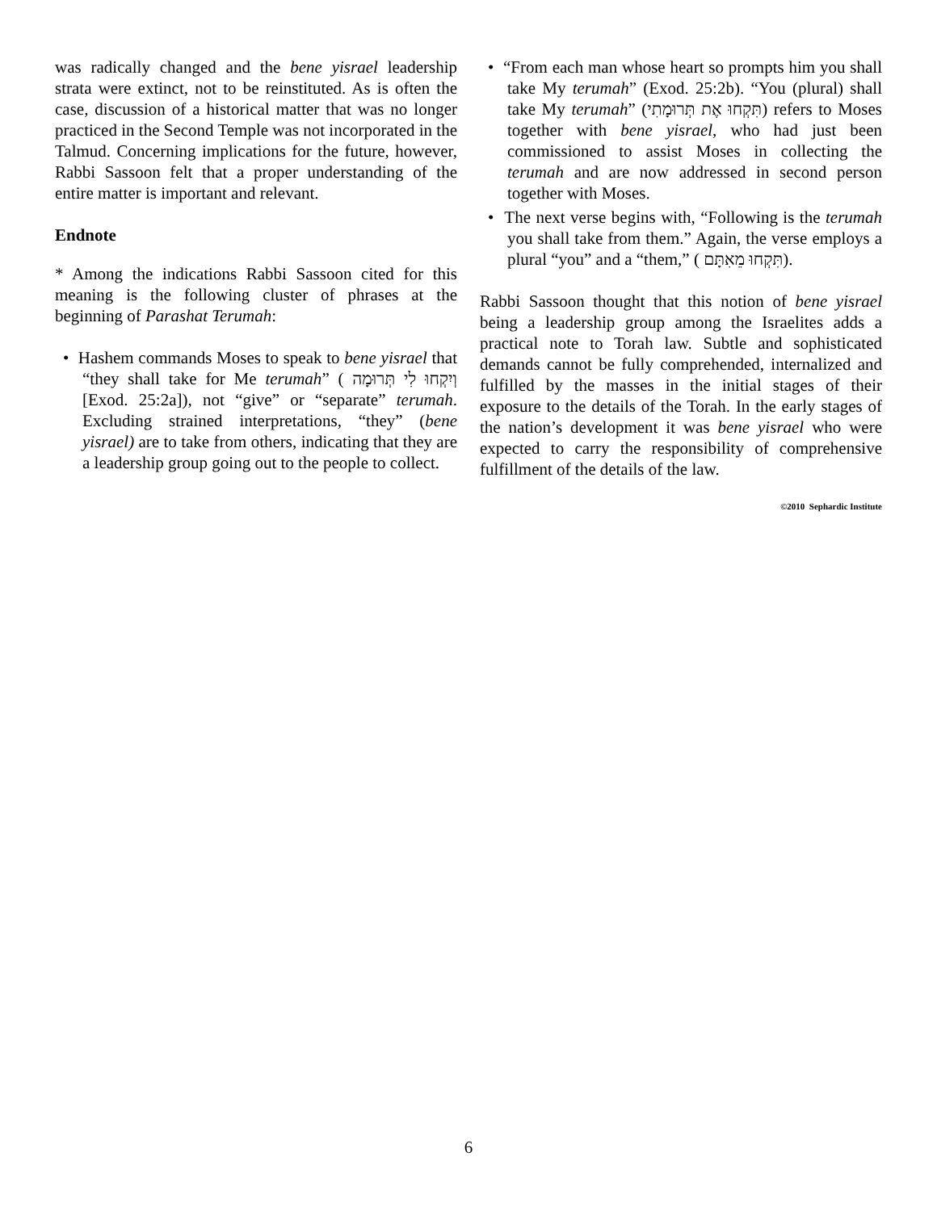was radically changed and the bene yisrael leadership strata were extinct, not to be reinstituted. As is often the case, discussion of a historical matter that was no longer practiced in the Second Temple was not incorporated in the Talmud. Concerning implications for the future, however, Rabbi Sassoon felt that a proper understanding of the entire matter is important and relevant.
Endnote
* Among the indications Rabbi Sassoon cited for this meaning is the following cluster of phrases at the beginning of Parashat Terumah:
• Hashem commands Moses to speak to bene yisrael that “they shall take for Me terumah” ( וְיִקְחוּ לִי תְּרוּמָה [Exod. 25:2a]), not “give” or “separate” terumah. Excluding strained interpretations, “they” (bene yisrael) are to take from others, indicating that they are a leadership group going out to the people to collect.
• “From each man whose heart so prompts him you shall take My terumah” (Exod. 25:2b). “You (plural) shall take My terumah” (תִּקְחוּ אֶת תְּרוּמָתִי) refers to Moses together with bene yisrael, who had just been commissioned to assist Moses in collecting the terumah and are now addressed in second person together with Moses.
• The next verse begins with, “Following is the terumah you shall take from them.” Again, the verse employs a plural “you” and a “them,” ( תִּקְחוּ מֵאִתָּם).
Rabbi Sassoon thought that this notion of bene yisrael being a leadership group among the Israelites adds a practical note to Torah law. Subtle and sophisticated demands cannot be fully comprehended, internalized and fulfilled by the masses in the initial stages of their exposure to the details of the Torah. In the early stages of the nation’s development it was bene yisrael who were expected to carry the responsibility of comprehensive fulfillment of the details of the law.
©2010 Sephardic Institute
6